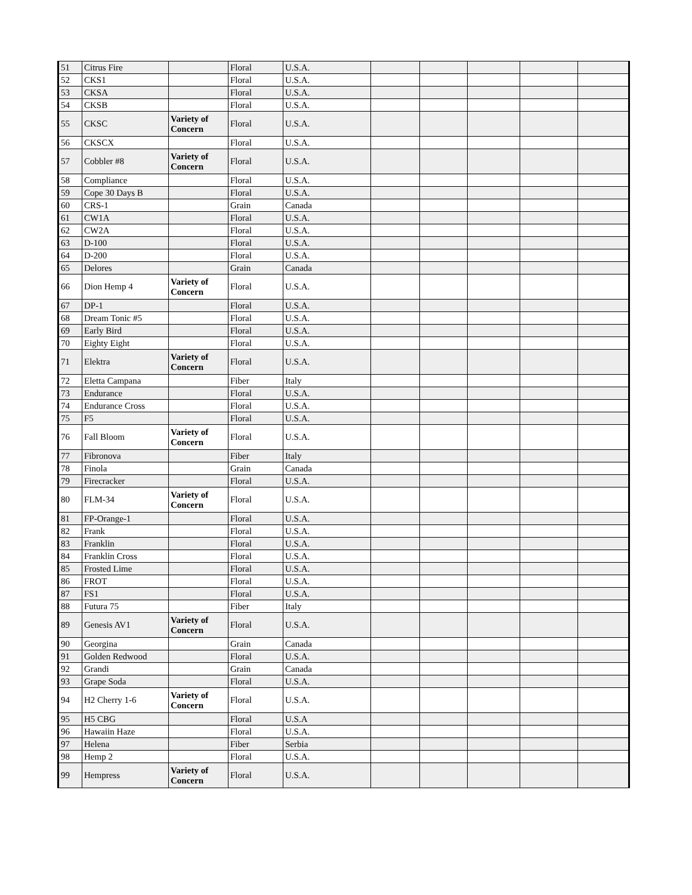| 51 | Citrus Fire | | Floral | U.S.A. | | | | | |
| 52 | CKS1 | | Floral | U.S.A. | | | | | |
| 53 | CKSA | | Floral | U.S.A. | | | | | |
| 54 | CKSB | | Floral | U.S.A. | | | | | |
| 55 | CKSC | Variety of Concern | Floral | U.S.A. | | | | | |
| 56 | CKSCX | | Floral | U.S.A. | | | | | |
| 57 | Cobbler #8 | Variety of Concern | Floral | U.S.A. | | | | | |
| 58 | Compliance | | Floral | U.S.A. | | | | | |
| 59 | Cope 30 Days B | | Floral | U.S.A. | | | | | |
| 60 | CRS-1 | | Grain | Canada | | | | | |
| 61 | CW1A | | Floral | U.S.A. | | | | | |
| 62 | CW2A | | Floral | U.S.A. | | | | | |
| 63 | D-100 | | Floral | U.S.A. | | | | | |
| 64 | D-200 | | Floral | U.S.A. | | | | | |
| 65 | Delores | | Grain | Canada | | | | | |
| 66 | Dion Hemp 4 | Variety of Concern | Floral | U.S.A. | | | | | |
| 67 | DP-1 | | Floral | U.S.A. | | | | | |
| 68 | Dream Tonic #5 | | Floral | U.S.A. | | | | | |
| 69 | Early Bird | | Floral | U.S.A. | | | | | |
| 70 | Eighty Eight | | Floral | U.S.A. | | | | | |
| 71 | Elektra | Variety of Concern | Floral | U.S.A. | | | | | |
| 72 | Eletta Campana | | Fiber | Italy | | | | | |
| 73 | Endurance | | Floral | U.S.A. | | | | | |
| 74 | Endurance Cross | | Floral | U.S.A. | | | | | |
| 75 | F5 | | Floral | U.S.A. | | | | | |
| 76 | Fall Bloom | Variety of Concern | Floral | U.S.A. | | | | | |
| 77 | Fibronova | | Fiber | Italy | | | | | |
| 78 | Finola | | Grain | Canada | | | | | |
| 79 | Firecracker | | Floral | U.S.A. | | | | | |
| 80 | FLM-34 | Variety of Concern | Floral | U.S.A. | | | | | |
| 81 | FP-Orange-1 | | Floral | U.S.A. | | | | | |
| 82 | Frank | | Floral | U.S.A. | | | | | |
| 83 | Franklin | | Floral | U.S.A. | | | | | |
| 84 | Franklin Cross | | Floral | U.S.A. | | | | | |
| 85 | Frosted Lime | | Floral | U.S.A. | | | | | |
| 86 | FROT | | Floral | U.S.A. | | | | | |
| 87 | FS1 | | Floral | U.S.A. | | | | | |
| 88 | Futura 75 | | Fiber | Italy | | | | | |
| 89 | Genesis AV1 | Variety of Concern | Floral | U.S.A. | | | | | |
| 90 | Georgina | | Grain | Canada | | | | | |
| 91 | Golden Redwood | | Floral | U.S.A. | | | | | |
| 92 | Grandi | | Grain | Canada | | | | | |
| 93 | Grape Soda | | Floral | U.S.A. | | | | | |
| 94 | H2 Cherry 1-6 | Variety of Concern | Floral | U.S.A. | | | | | |
| 95 | H5 CBG | | Floral | U.S.A | | | | | |
| 96 | Hawaiin Haze | | Floral | U.S.A. | | | | | |
| 97 | Helena | | Fiber | Serbia | | | | | |
| 98 | Hemp 2 | | Floral | U.S.A. | | | | | |
| 99 | Hempress | Variety of Concern | Floral | U.S.A. | | | | | |